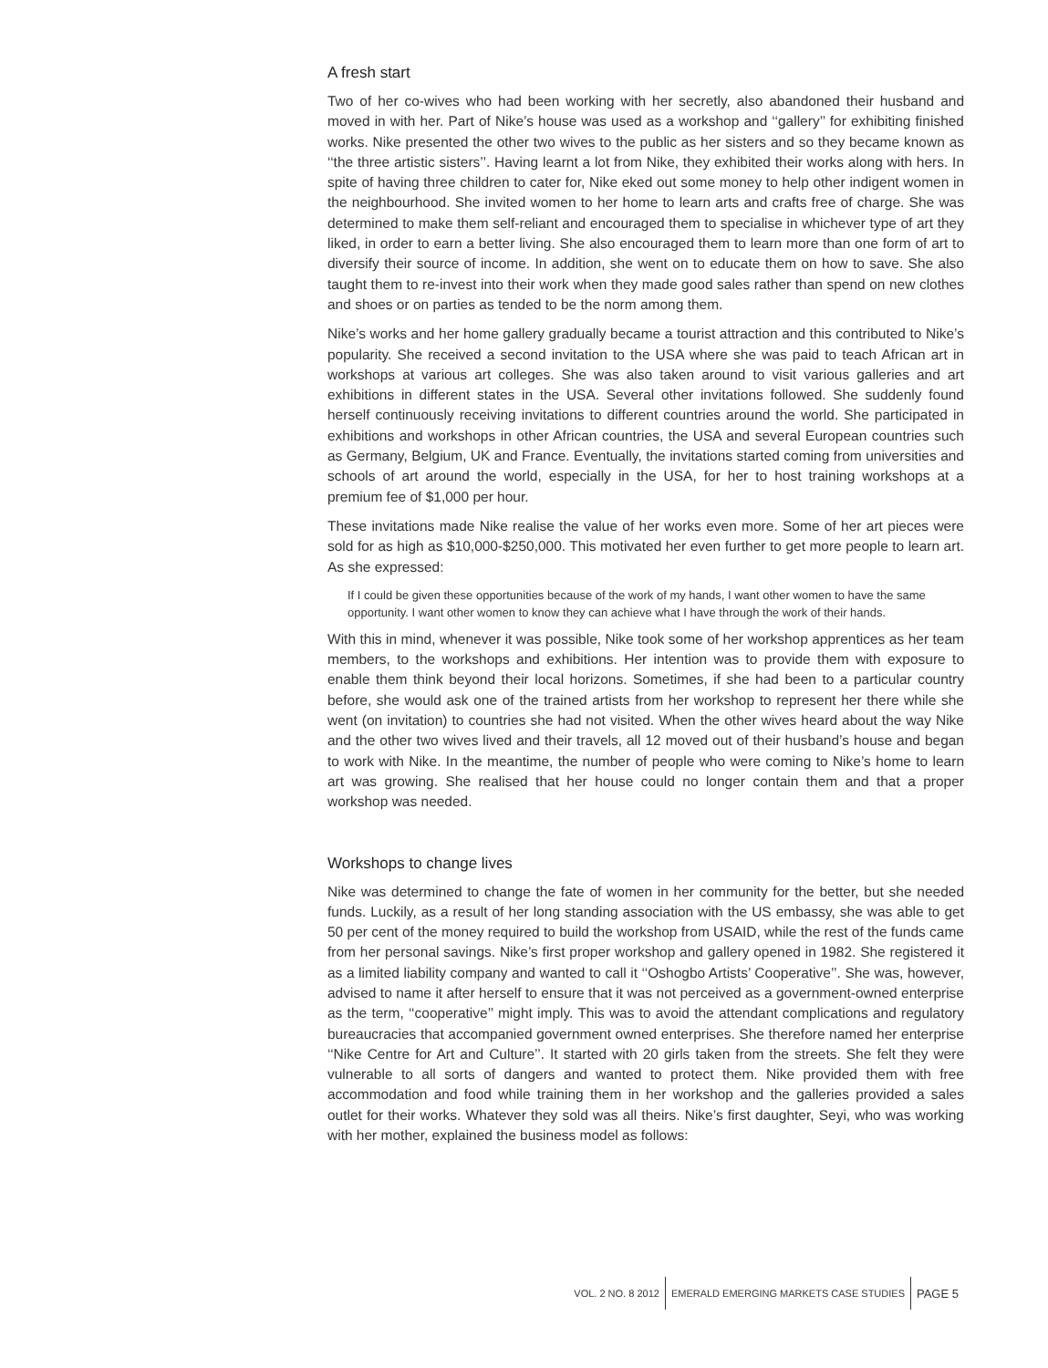A fresh start
Two of her co-wives who had been working with her secretly, also abandoned their husband and moved in with her. Part of Nike’s house was used as a workshop and ‘‘gallery’’ for exhibiting finished works. Nike presented the other two wives to the public as her sisters and so they became known as ‘‘the three artistic sisters’’. Having learnt a lot from Nike, they exhibited their works along with hers. In spite of having three children to cater for, Nike eked out some money to help other indigent women in the neighbourhood. She invited women to her home to learn arts and crafts free of charge. She was determined to make them self-reliant and encouraged them to specialise in whichever type of art they liked, in order to earn a better living. She also encouraged them to learn more than one form of art to diversify their source of income. In addition, she went on to educate them on how to save. She also taught them to re-invest into their work when they made good sales rather than spend on new clothes and shoes or on parties as tended to be the norm among them.
Nike’s works and her home gallery gradually became a tourist attraction and this contributed to Nike’s popularity. She received a second invitation to the USA where she was paid to teach African art in workshops at various art colleges. She was also taken around to visit various galleries and art exhibitions in different states in the USA. Several other invitations followed. She suddenly found herself continuously receiving invitations to different countries around the world. She participated in exhibitions and workshops in other African countries, the USA and several European countries such as Germany, Belgium, UK and France. Eventually, the invitations started coming from universities and schools of art around the world, especially in the USA, for her to host training workshops at a premium fee of $1,000 per hour.
These invitations made Nike realise the value of her works even more. Some of her art pieces were sold for as high as $10,000-$250,000. This motivated her even further to get more people to learn art. As she expressed:
If I could be given these opportunities because of the work of my hands, I want other women to have the same opportunity. I want other women to know they can achieve what I have through the work of their hands.
With this in mind, whenever it was possible, Nike took some of her workshop apprentices as her team members, to the workshops and exhibitions. Her intention was to provide them with exposure to enable them think beyond their local horizons. Sometimes, if she had been to a particular country before, she would ask one of the trained artists from her workshop to represent her there while she went (on invitation) to countries she had not visited. When the other wives heard about the way Nike and the other two wives lived and their travels, all 12 moved out of their husband’s house and began to work with Nike. In the meantime, the number of people who were coming to Nike’s home to learn art was growing. She realised that her house could no longer contain them and that a proper workshop was needed.
Workshops to change lives
Nike was determined to change the fate of women in her community for the better, but she needed funds. Luckily, as a result of her long standing association with the US embassy, she was able to get 50 per cent of the money required to build the workshop from USAID, while the rest of the funds came from her personal savings. Nike’s first proper workshop and gallery opened in 1982. She registered it as a limited liability company and wanted to call it ‘‘Oshogbo Artists’ Cooperative’’. She was, however, advised to name it after herself to ensure that it was not perceived as a government-owned enterprise as the term, ‘‘cooperative’’ might imply. This was to avoid the attendant complications and regulatory bureaucracies that accompanied government owned enterprises. She therefore named her enterprise ‘‘Nike Centre for Art and Culture’’. It started with 20 girls taken from the streets. She felt they were vulnerable to all sorts of dangers and wanted to protect them. Nike provided them with free accommodation and food while training them in her workshop and the galleries provided a sales outlet for their works. Whatever they sold was all theirs. Nike’s first daughter, Seyi, who was working with her mother, explained the business model as follows:
VOL. 2 NO. 8 2012
EMERALD EMERGING MARKETS CASE STUDIES
PAGE 5